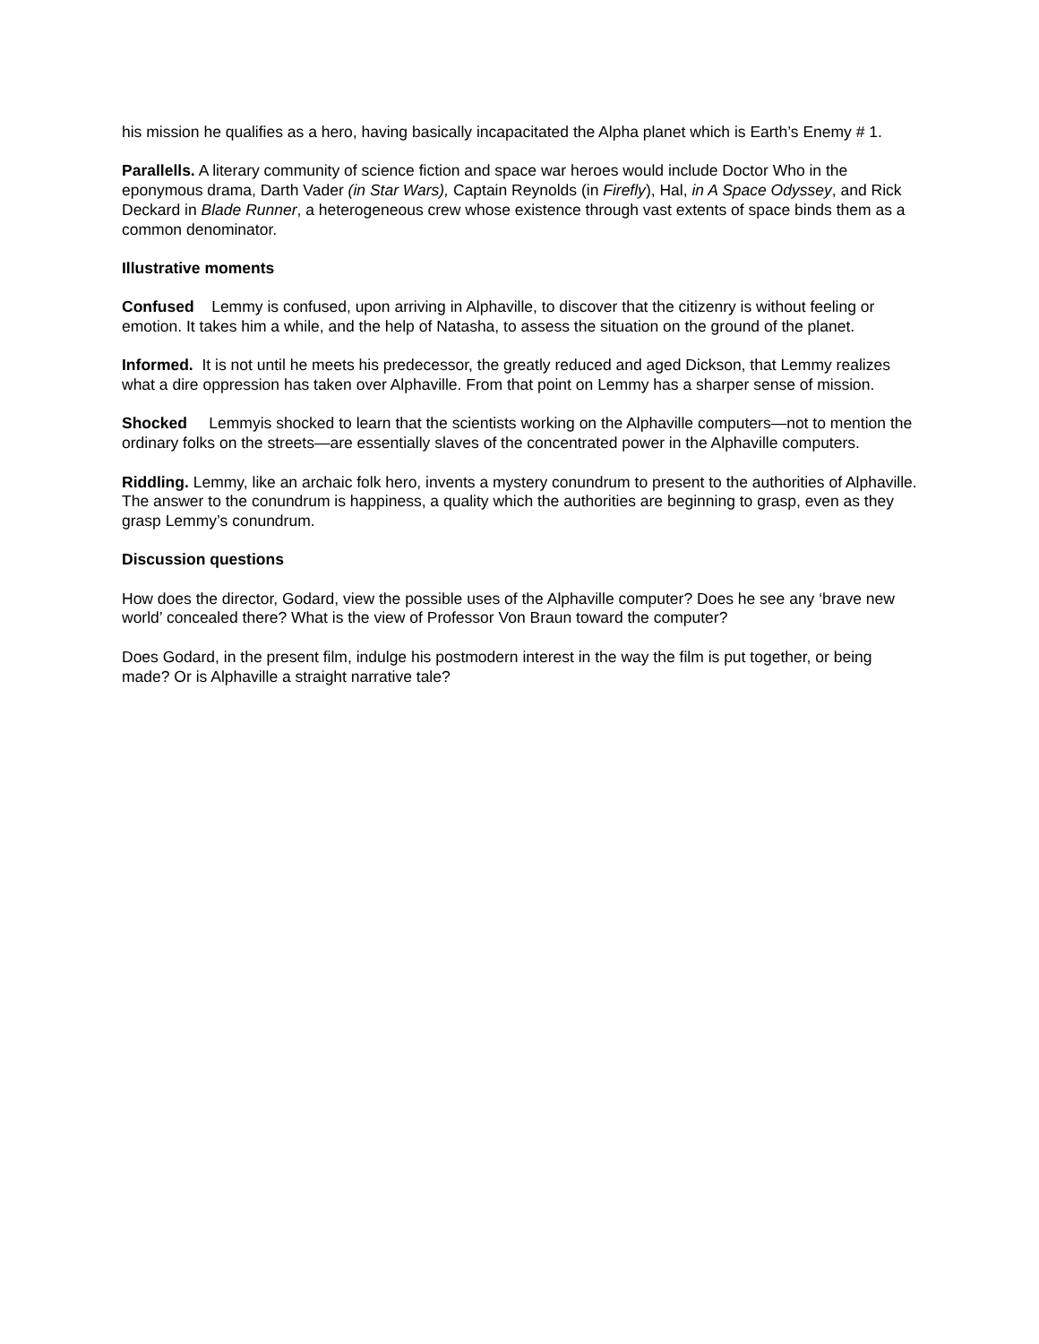his mission he qualifies as a hero, having basically incapacitated the Alpha planet which is Earth’s Enemy # 1.
Parallells. A literary community of science fiction and space war heroes would include Doctor Who in the eponymous drama, Darth Vader (in Star Wars), Captain Reynolds (in Firefly), Hal, in A Space Odyssey, and Rick Deckard in Blade Runner, a heterogeneous crew whose existence through vast extents of space binds them as a common denominator.
Illustrative moments
Confused Lemmy is confused, upon arriving in Alphaville, to discover that the citizenry is without feeling or emotion. It takes him a while, and the help of Natasha, to assess the situation on the ground of the planet.
Informed. It is not until he meets his predecessor, the greatly reduced and aged Dickson, that Lemmy realizes what a dire oppression has taken over Alphaville. From that point on Lemmy has a sharper sense of mission.
Shocked Lemmyis shocked to learn that the scientists working on the Alphaville computers—not to mention the ordinary folks on the streets—are essentially slaves of the concentrated power in the Alphaville computers.
Riddling. Lemmy, like an archaic folk hero, invents a mystery conundrum to present to the authorities of Alphaville. The answer to the conundrum is happiness, a quality which the authorities are beginning to grasp, even as they grasp Lemmy’s conundrum.
Discussion questions
How does the director, Godard, view the possible uses of the Alphaville computer? Does he see any ‘brave new world’ concealed there? What is the view of Professor Von Braun toward the computer?
Does Godard, in the present film, indulge his postmodern interest in the way the film is put together, or being made? Or is Alphaville a straight narrative tale?